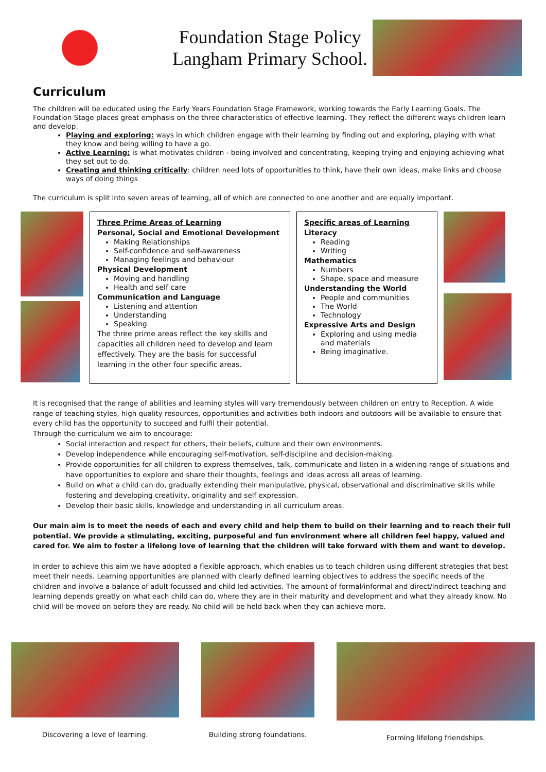Foundation Stage Policy
Langham Primary School.
Curriculum
The children will be educated using the Early Years Foundation Stage Framework, working towards the Early Learning Goals. The Foundation Stage places great emphasis on the three characteristics of effective learning. They reflect the different ways children learn and develop.
Playing and exploring: ways in which children engage with their learning by finding out and exploring, playing with what they know and being willing to have a go.
Active Learning: is what motivates children - being involved and concentrating, keeping trying and enjoying achieving what they set out to do.
Creating and thinking critically: children need lots of opportunities to think, have their own ideas, make links and choose ways of doing things
The curriculum is split into seven areas of learning, all of which are connected to one another and are equally important.
Three Prime Areas of Learning
Personal, Social and Emotional Development
Making Relationships
Self-confidence and self-awareness
Managing feelings and behaviour
Physical Development
Moving and handling
Health and self care
Communication and Language
Listening and attention
Understanding
Speaking
The three prime areas reflect the key skills and capacities all children need to develop and learn effectively. They are the basis for successful learning in the other four specific areas.
Specific areas of Learning
Literacy
Reading
Writing
Mathematics
Numbers
Shape, space and measure
Understanding the World
People and communities
The World
Technology
Expressive Arts and Design
Exploring and using media and materials
Being imaginative.
It is recognised that the range of abilities and learning styles will vary tremendously between children on entry to Reception. A wide range of teaching styles, high quality resources, opportunities and activities both indoors and outdoors will be available to ensure that every child has the opportunity to succeed and fulfil their potential.
Through the curriculum we aim to encourage:
Social interaction and respect for others, their beliefs, culture and their own environments.
Develop independence while encouraging self-motivation, self-discipline and decision-making.
Provide opportunities for all children to express themselves, talk, communicate and listen in a widening range of situations and have opportunities to explore and share their thoughts, feelings and ideas across all areas of learning.
Build on what a child can do, gradually extending their manipulative, physical, observational and discriminative skills while fostering and developing creativity, originality and self expression.
Develop their basic skills, knowledge and understanding in all curriculum areas.
Our main aim is to meet the needs of each and every child and help them to build on their learning and to reach their full potential. We provide a stimulating, exciting, purposeful and fun environment where all children feel happy, valued and cared for. We aim to foster a lifelong love of learning that the children will take forward with them and want to develop.
In order to achieve this aim we have adopted a flexible approach, which enables us to teach children using different strategies that best meet their needs. Learning opportunities are planned with clearly defined learning objectives to address the specific needs of the children and involve a balance of adult focussed and child led activities. The amount of formal/informal and direct/indirect teaching and learning depends greatly on what each child can do, where they are in their maturity and development and what they already know. No child will be moved on before they are ready. No child will be held back when they can achieve more.
Discovering a love of learning.
Building strong foundations. Forming lifelong friendships.